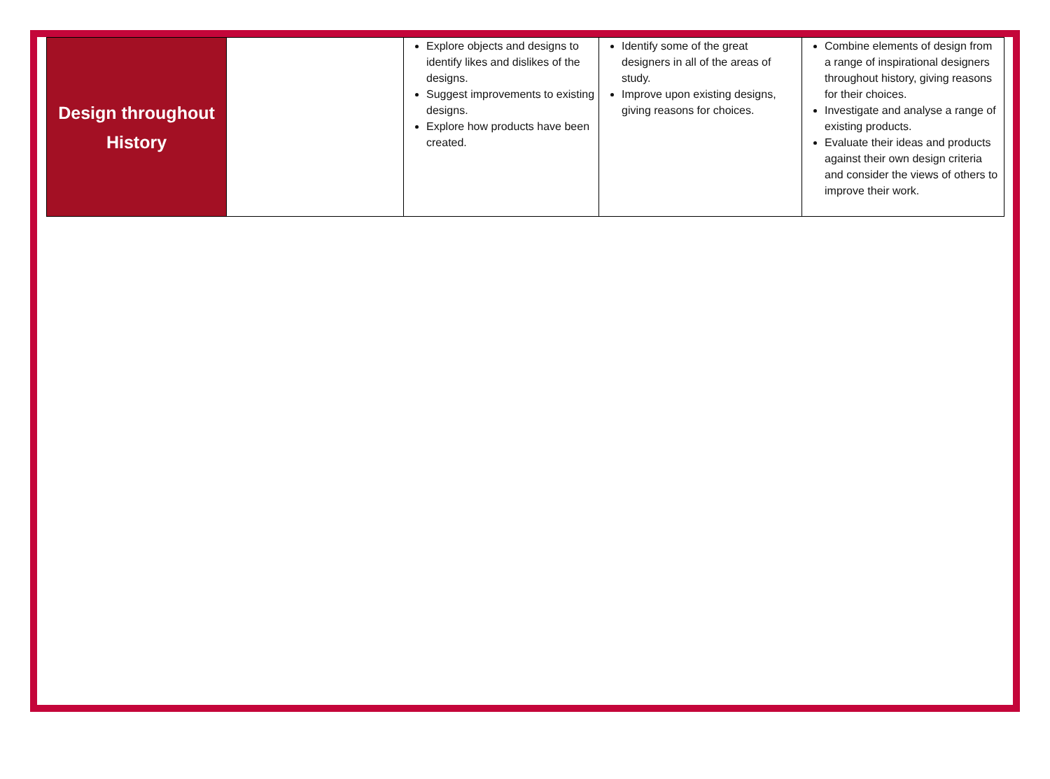| Design throughout History | | Explore objects and designs to identify likes and dislikes of the designs. Suggest improvements to existing designs. Explore how products have been created. | Identify some of the great designers in all of the areas of study. Improve upon existing designs, giving reasons for choices. | Combine elements of design from a range of inspirational designers throughout history, giving reasons for their choices. Investigate and analyse a range of existing products. Evaluate their ideas and products against their own design criteria and consider the views of others to improve their work. |